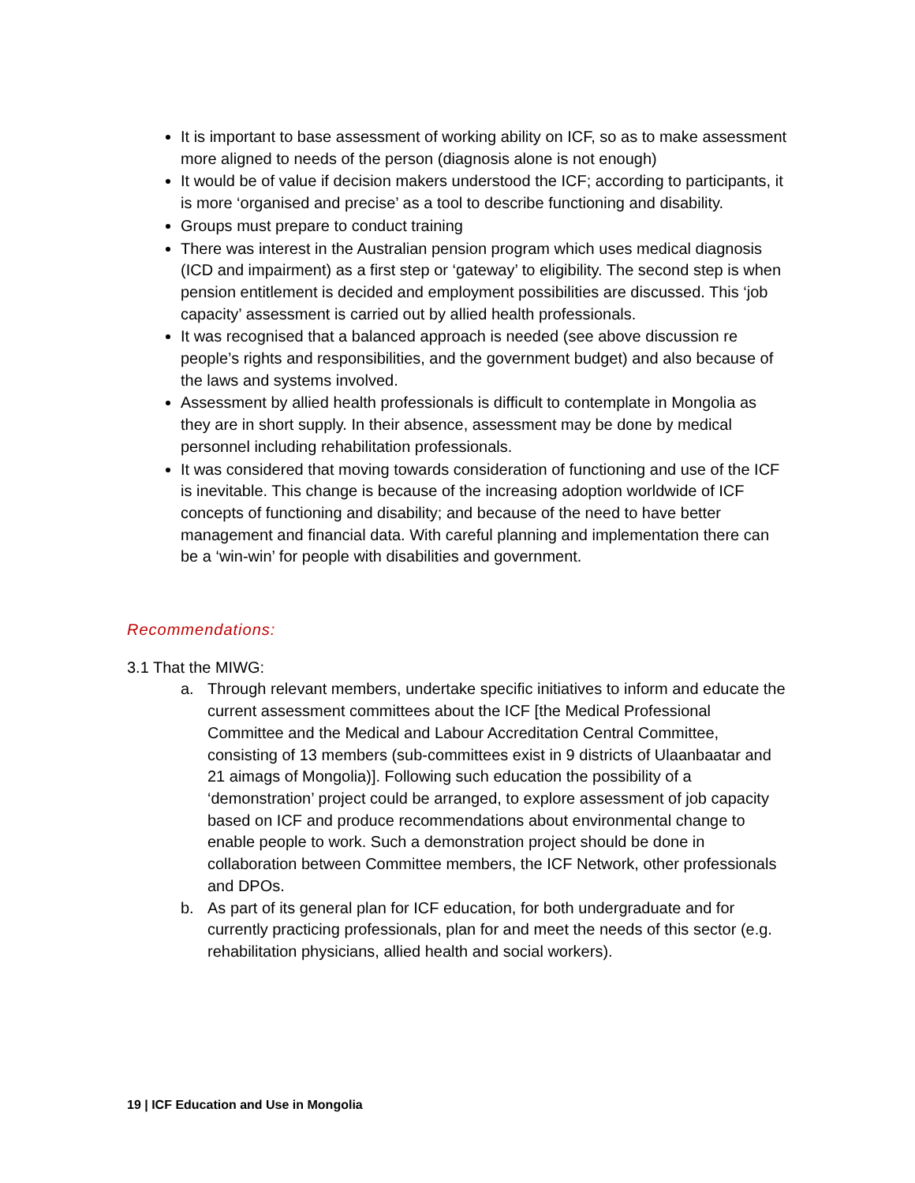It is important to base assessment of working ability on ICF, so as to make assessment more aligned to needs of the person (diagnosis alone is not enough)
It would be of value if decision makers understood the ICF; according to participants, it is more ‘organised and precise’ as a tool to describe functioning and disability.
Groups must prepare to conduct training
There was interest in the Australian pension program which uses medical diagnosis (ICD and impairment) as a first step or ‘gateway’ to eligibility. The second step is when pension entitlement is decided and employment possibilities are discussed. This ‘job capacity’ assessment is carried out by allied health professionals.
It was recognised that a balanced approach is needed (see above discussion re people’s rights and responsibilities, and the government budget) and also because of the laws and systems involved.
Assessment by allied health professionals is difficult to contemplate in Mongolia as they are in short supply. In their absence, assessment may be done by medical personnel including rehabilitation professionals.
It was considered that moving towards consideration of functioning and use of the ICF is inevitable. This change is because of the increasing adoption worldwide of ICF concepts of functioning and disability; and because of the need to have better management and financial data. With careful planning and implementation there can be a ‘win-win’ for people with disabilities and government.
Recommendations:
3.1 That the MIWG:
a. Through relevant members, undertake specific initiatives to inform and educate the current assessment committees about the ICF [the Medical Professional Committee and the Medical and Labour Accreditation Central Committee, consisting of 13 members (sub-committees exist in 9 districts of Ulaanbaatar and 21 aimags of Mongolia)]. Following such education the possibility of a ‘demonstration’ project could be arranged, to explore assessment of job capacity based on ICF and produce recommendations about environmental change to enable people to work. Such a demonstration project should be done in collaboration between Committee members, the ICF Network, other professionals and DPOs.
b. As part of its general plan for ICF education, for both undergraduate and for currently practicing professionals, plan for and meet the needs of this sector (e.g. rehabilitation physicians, allied health and social workers).
19 | ICF Education and Use in Mongolia